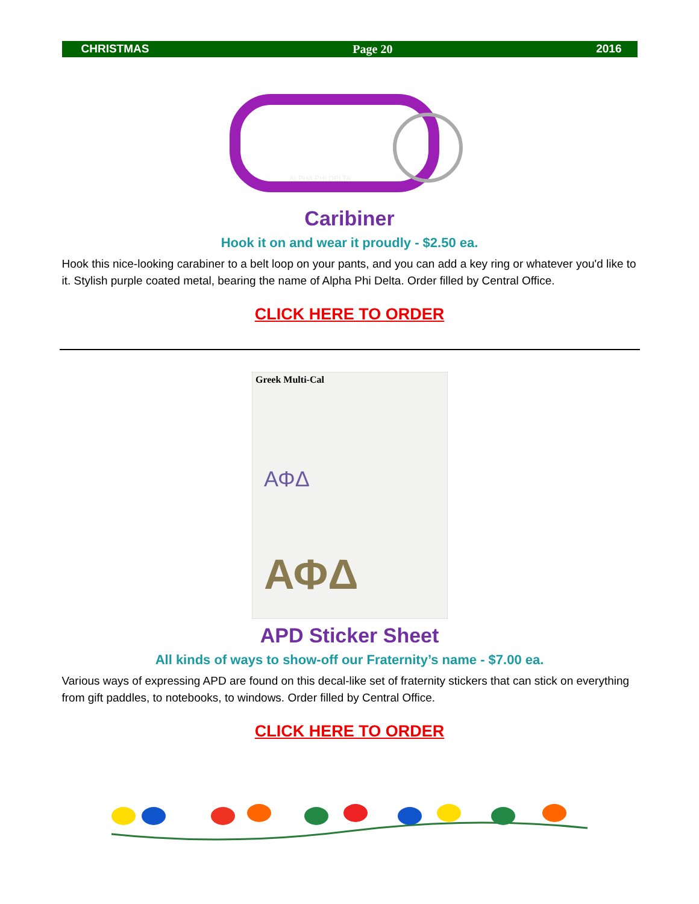CHRISTMAS Page 20 2016
ALPHA PHI DELTA
Caribiner
Hook it on and wear it proudly - $2.50 ea.
Hook this nice-looking carabiner to a belt loop on your pants, and you can add a key ring or whatever you'd like to it. Stylish purple coated metal, bearing the name of Alpha Phi Delta. Order filled by Central Office.
CLICK HERE TO ORDER
Greek Multi-Cal
ΑΦΔ
ΑΦΔ
APD Sticker Sheet
All kinds of ways to show-off our Fraternity’s name - $7.00 ea.
Various ways of expressing APD are found on this decal-like set of fraternity stickers that can stick on everything from gift paddles, to notebooks, to windows. Order filled by Central Office.
CLICK HERE TO ORDER